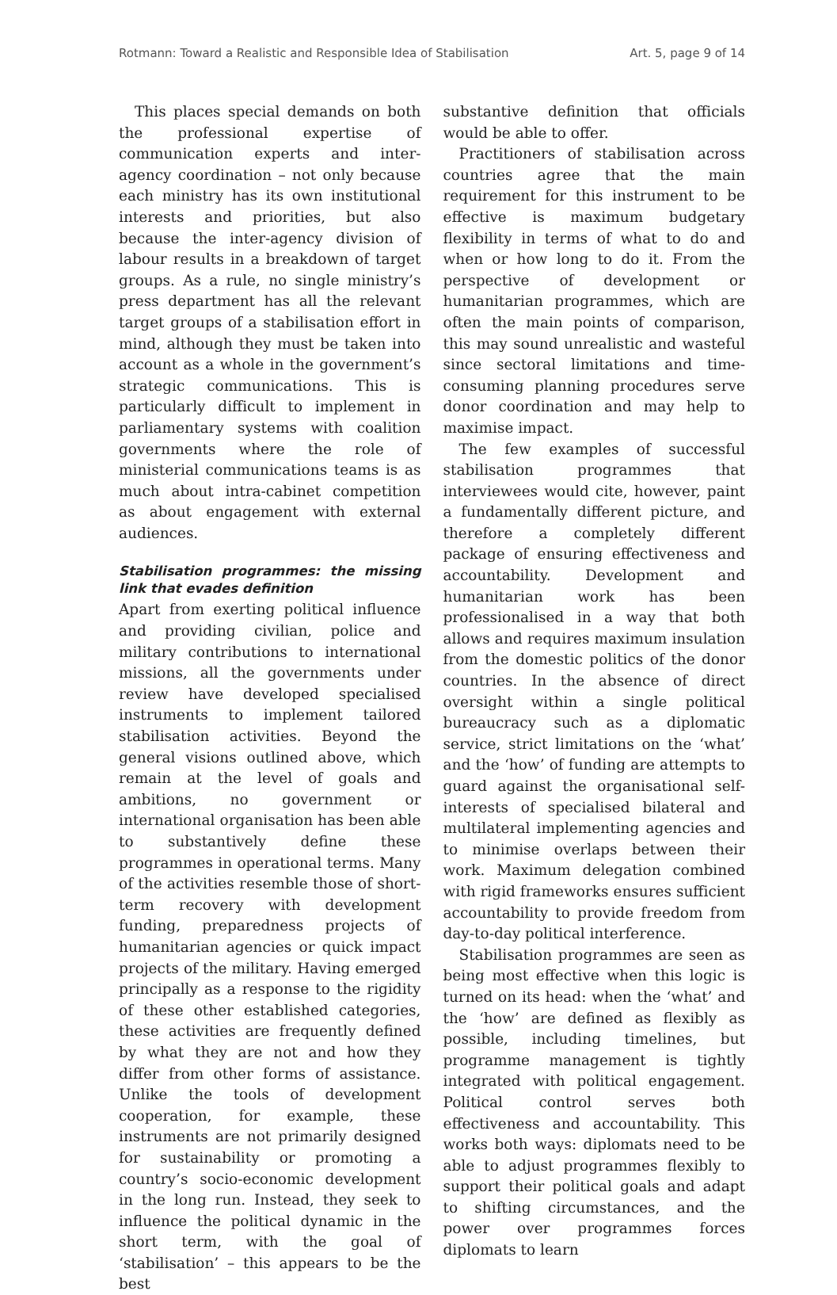Rotmann: Toward a Realistic and Responsible Idea of Stabilisation Art. 5, page 9 of 14
This places special demands on both the professional expertise of communication experts and inter-agency coordination – not only because each ministry has its own institutional interests and priorities, but also because the inter-agency division of labour results in a breakdown of target groups. As a rule, no single ministry’s press department has all the relevant target groups of a stabilisation effort in mind, although they must be taken into account as a whole in the government’s strategic communications. This is particularly difficult to implement in parliamentary systems with coalition governments where the role of ministerial communications teams is as much about intra-cabinet competition as about engagement with external audiences.
Stabilisation programmes: the missing link that evades definition
Apart from exerting political influence and providing civilian, police and military contributions to international missions, all the governments under review have developed specialised instruments to implement tailored stabilisation activities. Beyond the general visions outlined above, which remain at the level of goals and ambitions, no government or international organisation has been able to substantively define these programmes in operational terms. Many of the activities resemble those of short-term recovery with development funding, preparedness projects of humanitarian agencies or quick impact projects of the military. Having emerged principally as a response to the rigidity of these other established categories, these activities are frequently defined by what they are not and how they differ from other forms of assistance. Unlike the tools of development cooperation, for example, these instruments are not primarily designed for sustainability or promoting a country’s socio-economic development in the long run. Instead, they seek to influence the political dynamic in the short term, with the goal of ‘stabilisation’ – this appears to be the best
substantive definition that officials would be able to offer.
Practitioners of stabilisation across countries agree that the main requirement for this instrument to be effective is maximum budgetary flexibility in terms of what to do and when or how long to do it. From the perspective of development or humanitarian programmes, which are often the main points of comparison, this may sound unrealistic and wasteful since sectoral limitations and time-consuming planning procedures serve donor coordination and may help to maximise impact.
The few examples of successful stabilisation programmes that interviewees would cite, however, paint a fundamentally different picture, and therefore a completely different package of ensuring effectiveness and accountability. Development and humanitarian work has been professionalised in a way that both allows and requires maximum insulation from the domestic politics of the donor countries. In the absence of direct oversight within a single political bureaucracy such as a diplomatic service, strict limitations on the ‘what’ and the ‘how’ of funding are attempts to guard against the organisational self-interests of specialised bilateral and multilateral implementing agencies and to minimise overlaps between their work. Maximum delegation combined with rigid frameworks ensures sufficient accountability to provide freedom from day-to-day political interference.
Stabilisation programmes are seen as being most effective when this logic is turned on its head: when the ‘what’ and the ‘how’ are defined as flexibly as possible, including timelines, but programme management is tightly integrated with political engagement. Political control serves both effectiveness and accountability. This works both ways: diplomats need to be able to adjust programmes flexibly to support their political goals and adapt to shifting circumstances, and the power over programmes forces diplomats to learn